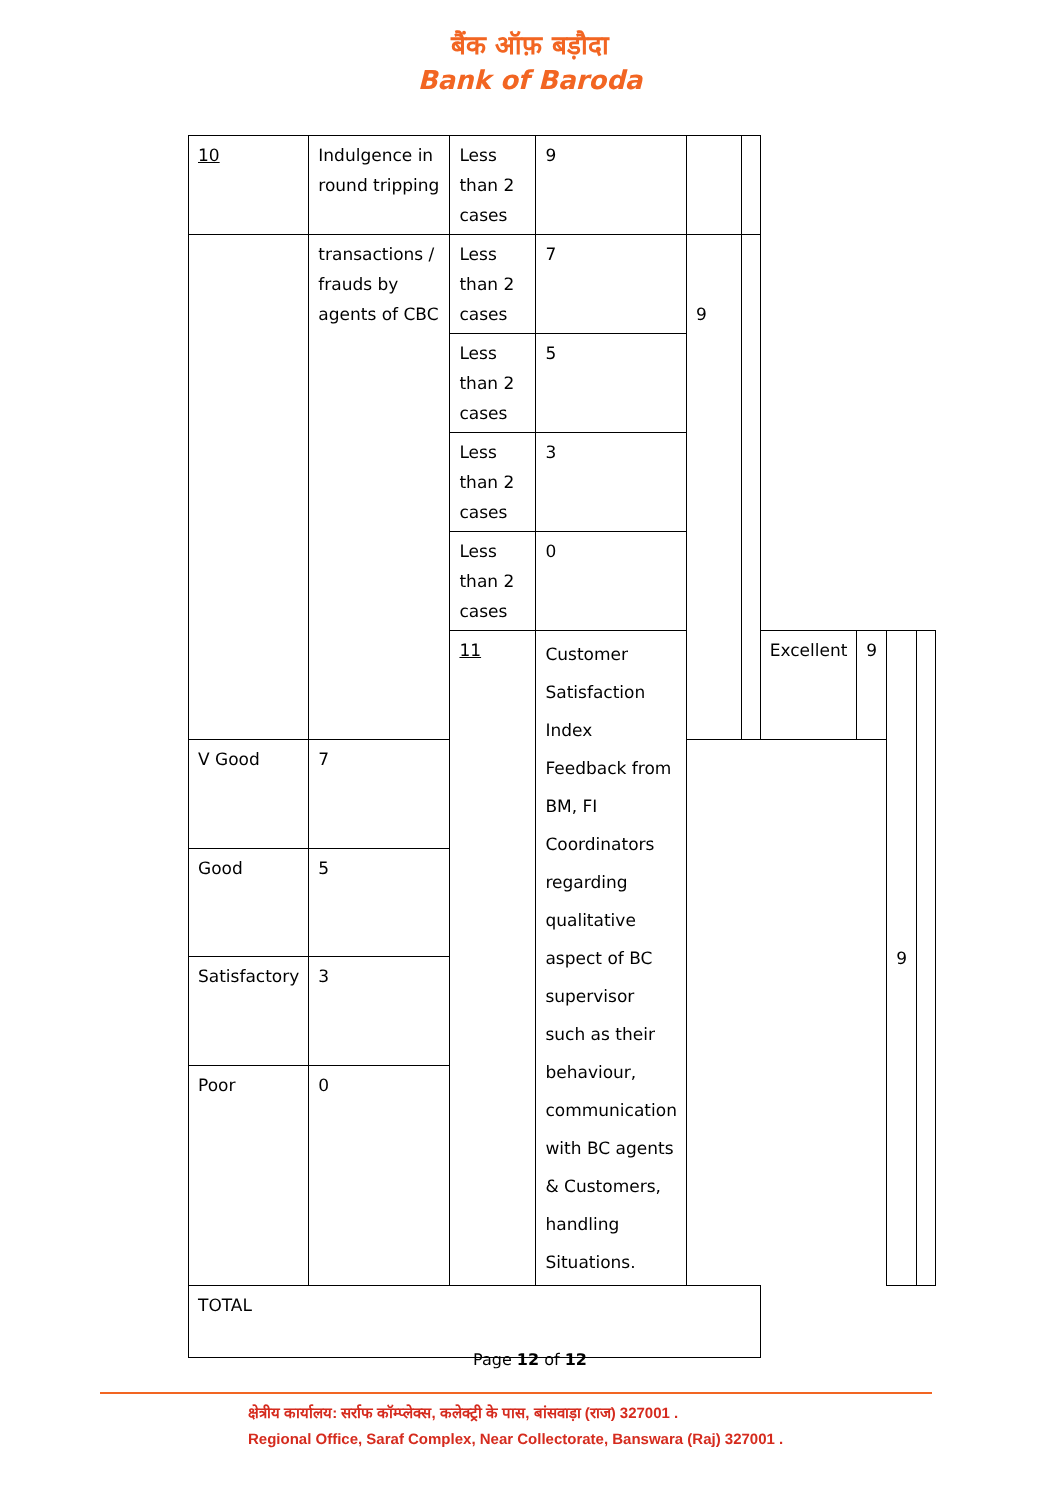बैंक ऑफ़ बड़ौदा
Bank of Baroda
| 10 | Indulgence in round tripping | Less than 2 cases | 9 | | | | | | |
| | transactions / frauds by agents of CBC | Less than 2 cases | 7 | 9 | | | | | |
| | | Less than 2 cases | 5 | | | | | | |
| | | Less than 2 cases | 3 | | | | | | |
| | | Less than 2 cases | 0 | | | | | | |
| | | 11 | Customer Satisfaction Index Feedback from BM, FI Coordinators regarding qualitative aspect of BC supervisor such as their behaviour, communication with BC agents & Customers, handling Situations. | | | Excellent | 9 | 9 | |
| V Good | 7 | | | | | | | | |
| Good | 5 | | | | | | | | |
| Satisfactory | 3 | | | | | | | | |
| Poor | 0 | | | | | | | | |
| TOTAL | | | | | | | | | |
Page 12 of 12
क्षेत्रीय कार्यालय: सर्राफ कॉम्प्लेक्स, कलेक्ट्री के पास, बांसवाड़ा (राज) 327001 .
Regional Office, Saraf Complex, Near Collectorate, Banswara (Raj) 327001 .